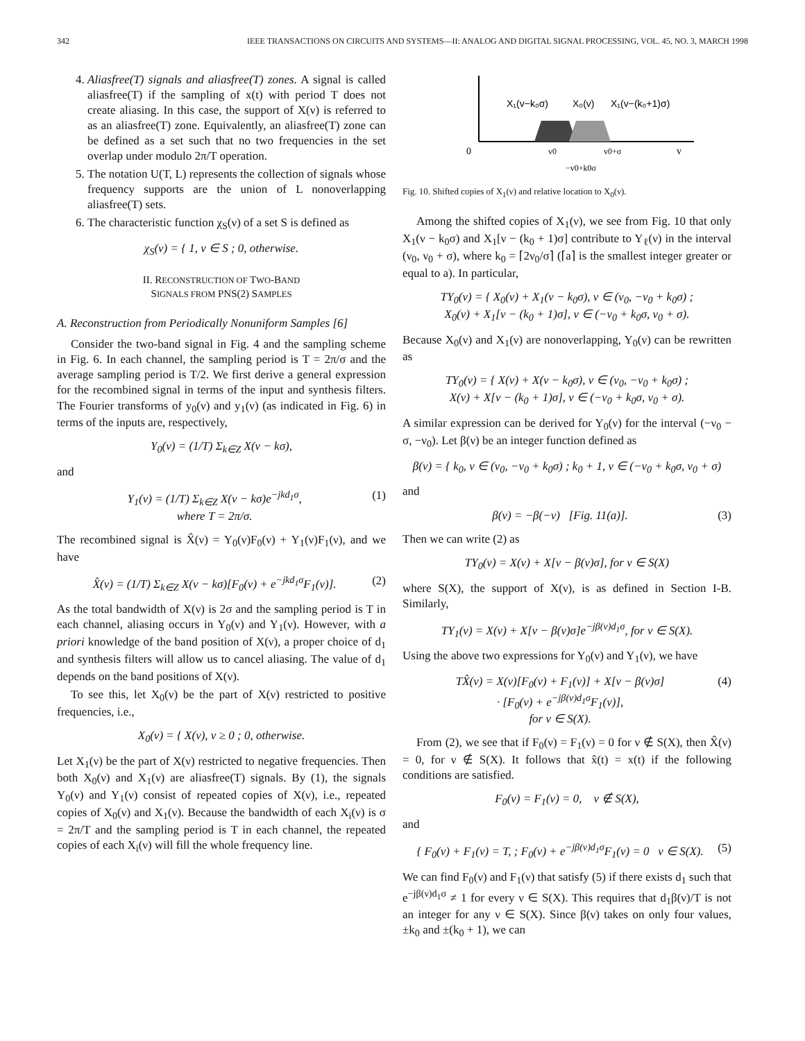342 IEEE TRANSACTIONS ON CIRCUITS AND SYSTEMS—II: ANALOG AND DIGITAL SIGNAL PROCESSING, VOL. 45, NO. 3, MARCH 1998
4. Aliasfree(T) signals and aliasfree(T) zones. A signal is called aliasfree(T) if the sampling of x(t) with period T does not create aliasing. In this case, the support of X(ν) is referred to as an aliasfree(T) zone. Equivalently, an aliasfree(T) zone can be defined as a set such that no two frequencies in the set overlap under modulo 2π/T operation.
5. The notation U(T, L) represents the collection of signals whose frequency supports are the union of L nonoverlapping aliasfree(T) sets.
6. The characteristic function χ<sub>S</sub>(ν) of a set S is defined as
χ<sub>S</sub>(ν) = { 1, ν ∈ S ; 0, otherwise.
II. RECONSTRUCTION OF TWO-BAND
SIGNALS FROM PNS(2) SAMPLES
A. Reconstruction from Periodically Nonuniform Samples [6]
Consider the two-band signal in Fig. 4 and the sampling scheme in Fig. 6. In each channel, the sampling period is T = 2π/σ and the average sampling period is T/2. We first derive a general expression for the recombined signal in terms of the input and synthesis filters. The Fourier transforms of y<sub>0</sub>(ν) and y<sub>1</sub>(ν) (as indicated in Fig. 6) in terms of the inputs are, respectively,
Y<sub>0</sub>(ν) = (1/T) Σ<sub>k∈Z</sub> X(ν − kσ),
and
Y<sub>1</sub>(ν) = (1/T) Σ<sub>k∈Z</sub> X(ν − kσ)e<sup>−jkd<sub>1</sub>σ</sup>,
where T = 2π/σ. (1)
The recombined signal is X̂(ν) = Y<sub>0</sub>(ν)F<sub>0</sub>(ν) + Y<sub>1</sub>(ν)F<sub>1</sub>(ν), and we have
X̂(ν) = (1/T) Σ<sub>k∈Z</sub> X(ν − kσ)[F<sub>0</sub>(ν) + e<sup>−jkd<sub>1</sub>σ</sup>F<sub>1</sub>(ν)]. (2)
As the total bandwidth of X(ν) is 2σ and the sampling period is T in each channel, aliasing occurs in Y<sub>0</sub>(ν) and Y<sub>1</sub>(ν). However, with a priori knowledge of the band position of X(ν), a proper choice of d<sub>1</sub> and synthesis filters will allow us to cancel aliasing. The value of d<sub>1</sub> depends on the band positions of X(ν).
To see this, let X<sub>0</sub>(ν) be the part of X(ν) restricted to positive frequencies, i.e.,
X<sub>0</sub>(ν) = { X(ν), ν ≥ 0 ; 0, otherwise.
Let X<sub>1</sub>(ν) be the part of X(ν) restricted to negative frequencies. Then both X<sub>0</sub>(ν) and X<sub>1</sub>(ν) are aliasfree(T) signals. By (1), the signals Y<sub>0</sub>(ν) and Y<sub>1</sub>(ν) consist of repeated copies of X(ν), i.e., repeated copies of X<sub>0</sub>(ν) and X<sub>1</sub>(ν). Because the bandwidth of each X<sub>i</sub>(ν) is σ = 2π/T and the sampling period is T in each channel, the repeated copies of each X<sub>i</sub>(ν) will fill the whole frequency line.
X₁(v−k₀σ)
X₀(v)
X₁(v−(k₀+1)σ)
0
v0
v0+σ
v
−v0+k0σ
Fig. 10. Shifted copies of X<sub>1</sub>(ν) and relative location to X<sub>0</sub>(ν).
Among the shifted copies of X<sub>1</sub>(ν), we see from Fig. 10 that only X<sub>1</sub>(ν − k<sub>0</sub>σ) and X<sub>1</sub>[ν − (k<sub>0</sub> + 1)σ] contribute to Y<sub>ℓ</sub>(ν) in the interval (ν<sub>0</sub>, ν<sub>0</sub> + σ), where k<sub>0</sub> = ⌈2ν<sub>0</sub>/σ⌉ (⌈a⌉ is the smallest integer greater or equal to a). In particular,
TY<sub>0</sub>(ν) = { X<sub>0</sub>(ν) + X<sub>1</sub>(ν − k<sub>0</sub>σ), ν ∈ (ν<sub>0</sub>, −ν<sub>0</sub> + k<sub>0</sub>σ) ;
X<sub>0</sub>(ν) + X<sub>1</sub>[ν − (k<sub>0</sub> + 1)σ], ν ∈ (−ν<sub>0</sub> + k<sub>0</sub>σ, ν<sub>0</sub> + σ).
Because X<sub>0</sub>(ν) and X<sub>1</sub>(ν) are nonoverlapping, Y<sub>0</sub>(ν) can be rewritten as
TY<sub>0</sub>(ν) = { X(ν) + X(ν − k<sub>0</sub>σ), ν ∈ (ν<sub>0</sub>, −ν<sub>0</sub> + k<sub>0</sub>σ) ;
X(ν) + X[ν − (k<sub>0</sub> + 1)σ], ν ∈ (−ν<sub>0</sub> + k<sub>0</sub>σ, ν<sub>0</sub> + σ).
A similar expression can be derived for Y<sub>0</sub>(ν) for the interval (−ν<sub>0</sub> − σ, −ν<sub>0</sub>). Let β(ν) be an integer function defined as
β(ν) = { k<sub>0</sub>, ν ∈ (ν<sub>0</sub>, −ν<sub>0</sub> + k<sub>0</sub>σ) ; k<sub>0</sub> + 1, ν ∈ (−ν<sub>0</sub> + k<sub>0</sub>σ, ν<sub>0</sub> + σ)
and
β(ν) = −β(−ν) [Fig. 11(a)]. (3)
Then we can write (2) as
TY<sub>0</sub>(ν) = X(ν) + X[ν − β(ν)σ], for ν ∈ S(X)
where S(X), the support of X(ν), is as defined in Section I-B. Similarly,
TY<sub>1</sub>(ν) = X(ν) + X[ν − β(ν)σ]e<sup>−jβ(ν)d<sub>1</sub>σ</sup>, for ν ∈ S(X).
Using the above two expressions for Y<sub>0</sub>(ν) and Y<sub>1</sub>(ν), we have
TX̂(ν) = X(ν)[F<sub>0</sub>(ν) + F<sub>1</sub>(ν)] + X[ν − β(ν)σ]
· [F<sub>0</sub>(ν) + e<sup>−jβ(ν)d<sub>1</sub>σ</sup>F<sub>1</sub>(ν)],
for ν ∈ S(X). (4)
From (2), we see that if F<sub>0</sub>(ν) = F<sub>1</sub>(ν) = 0 for ν ∉ S(X), then X̂(ν) = 0, for ν ∉ S(X). It follows that x̂(t) = x(t) if the following conditions are satisfied.
F<sub>0</sub>(ν) = F<sub>1</sub>(ν) = 0, ν ∉ S(X),
and
{ F<sub>0</sub>(ν) + F<sub>1</sub>(ν) = T, ; F<sub>0</sub>(ν) + e<sup>−jβ(ν)d<sub>1</sub>σ</sup>F<sub>1</sub>(ν) = 0 ν ∈ S(X). (5)
We can find F<sub>0</sub>(ν) and F<sub>1</sub>(ν) that satisfy (5) if there exists d<sub>1</sub> such that e<sup>−jβ(ν)d<sub>1</sub>σ</sup> ≠ 1 for every ν ∈ S(X). This requires that d<sub>1</sub>β(ν)/T is not an integer for any ν ∈ S(X). Since β(ν) takes on only four values, ±k<sub>0</sub> and ±(k<sub>0</sub> + 1), we can